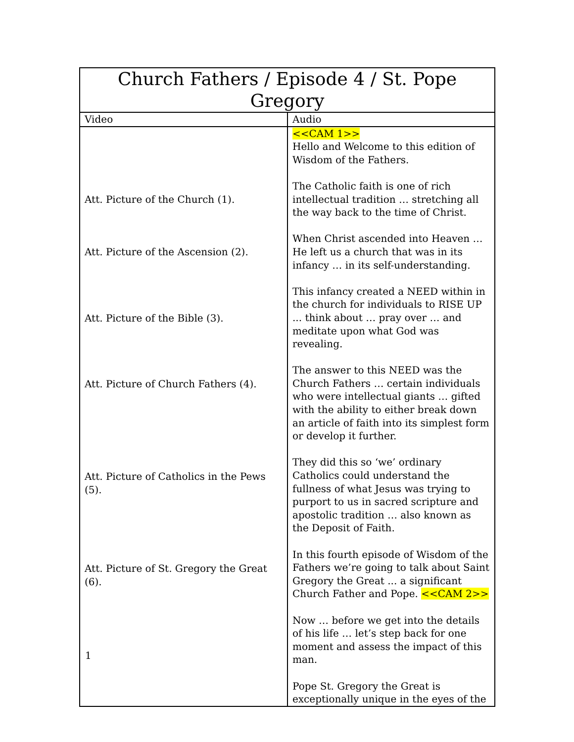| Church Fathers / Episode 4 / St. Pope Gregory | |
| --- | --- |
| Video | Audio |
| Att. Picture of the Church (1). Att. Picture of the Ascension (2). Att. Picture of the Bible (3). Att. Picture of Church Fathers (4). Att. Picture of Catholics in the Pews (5). Att. Picture of St. Gregory the Great (6). | <<CAM 1>> Hello and Welcome to this edition of Wisdom of the Fathers. The Catholic faith is one of rich intellectual tradition … stretching all the way back to the time of Christ. When Christ ascended into Heaven … He left us a church that was in its infancy … in its self-understanding. This infancy created a NEED within in the church for individuals to RISE UP ... think about … pray over … and meditate upon what God was revealing. The answer to this NEED was the Church Fathers … certain individuals who were intellectual giants … gifted with the ability to either break down an article of faith into its simplest form or develop it further. They did this so ‘we’ ordinary Catholics could understand the fullness of what Jesus was trying to purport to us in sacred scripture and apostolic tradition … also known as the Deposit of Faith. In this fourth episode of Wisdom of the Fathers we’re going to talk about Saint Gregory the Great ... a significant Church Father and Pope. <<CAM 2>> Now … before we get into the details of his life … let’s step back for one moment and assess the impact of this man. Pope St. Gregory the Great is exceptionally unique in the eyes of the |
1